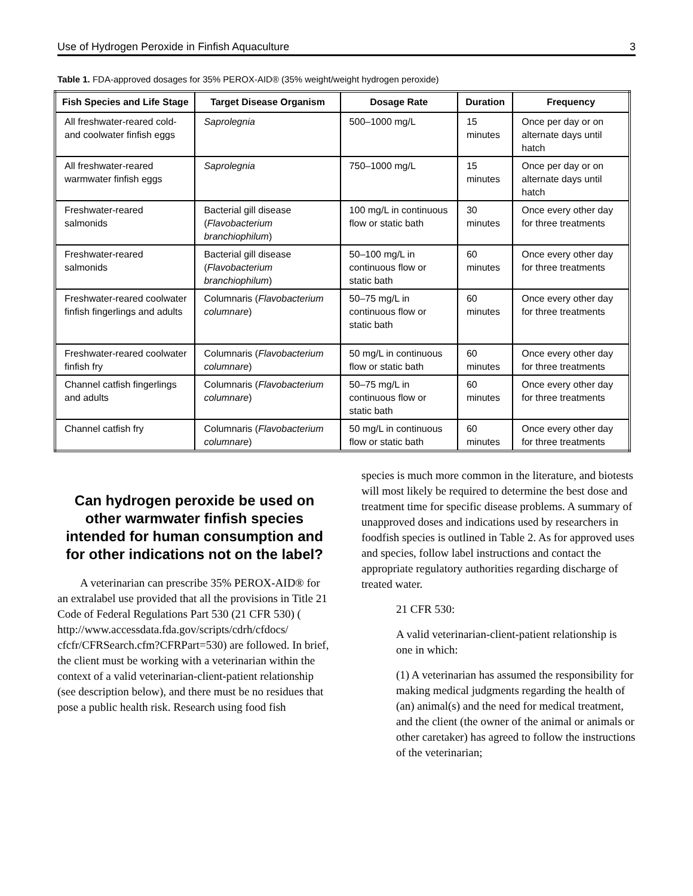Use of Hydrogen Peroxide in Finfish Aquaculture 3
Table 1. FDA-approved dosages for 35% PEROX-AID® (35% weight/weight hydrogen peroxide)
| Fish Species and Life Stage | Target Disease Organism | Dosage Rate | Duration | Frequency |
| --- | --- | --- | --- | --- |
| All freshwater-reared cold- and coolwater finfish eggs | Saprolegnia | 500–1000 mg/L | 15 minutes | Once per day or on alternate days until hatch |
| All freshwater-reared warmwater finfish eggs | Saprolegnia | 750–1000 mg/L | 15 minutes | Once per day or on alternate days until hatch |
| Freshwater-reared salmonids | Bacterial gill disease ( Flavobacterium branchiophilum ) | 100 mg/L in continuous flow or static bath | 30 minutes | Once every other day for three treatments |
| Freshwater-reared salmonids | Bacterial gill disease ( Flavobacterium branchiophilum ) | 50–100 mg/L in continuous flow or static bath | 60 minutes | Once every other day for three treatments |
| Freshwater-reared coolwater finfish fingerlings and adults | Columnaris ( Flavobacterium columnare ) | 50–75 mg/L in continuous flow or static bath | 60 minutes | Once every other day for three treatments |
| Freshwater-reared coolwater finfish fry | Columnaris ( Flavobacterium columnare ) | 50 mg/L in continuous flow or static bath | 60 minutes | Once every other day for three treatments |
| Channel catfish fingerlings and adults | Columnaris ( Flavobacterium columnare ) | 50–75 mg/L in continuous flow or static bath | 60 minutes | Once every other day for three treatments |
| Channel catfish fry | Columnaris ( Flavobacterium columnare ) | 50 mg/L in continuous flow or static bath | 60 minutes | Once every other day for three treatments |
Can hydrogen peroxide be used on other warmwater finfish species intended for human consumption and for other indications not on the label?
A veterinarian can prescribe 35% PEROX-AID® for an extralabel use provided that all the provisions in Title 21 Code of Federal Regulations Part 530 (21 CFR 530) ( http://www.accessdata.fda.gov/scripts/cdrh/cfdocs/ cfcfr/CFRSearch.cfm?CFRPart=530) are followed. In brief, the client must be working with a veterinarian within the context of a valid veterinarian-client-patient relationship (see description below), and there must be no residues that pose a public health risk. Research using food fish
species is much more common in the literature, and biotests will most likely be required to determine the best dose and treatment time for specific disease problems. A summary of unapproved doses and indications used by researchers in foodfish species is outlined in Table 2. As for approved uses and species, follow label instructions and contact the appropriate regulatory authorities regarding discharge of treated water.
21 CFR 530:
A valid veterinarian-client-patient relationship is one in which:
(1) A veterinarian has assumed the responsibility for making medical judgments regarding the health of (an) animal(s) and the need for medical treatment, and the client (the owner of the animal or animals or other caretaker) has agreed to follow the instructions of the veterinarian;